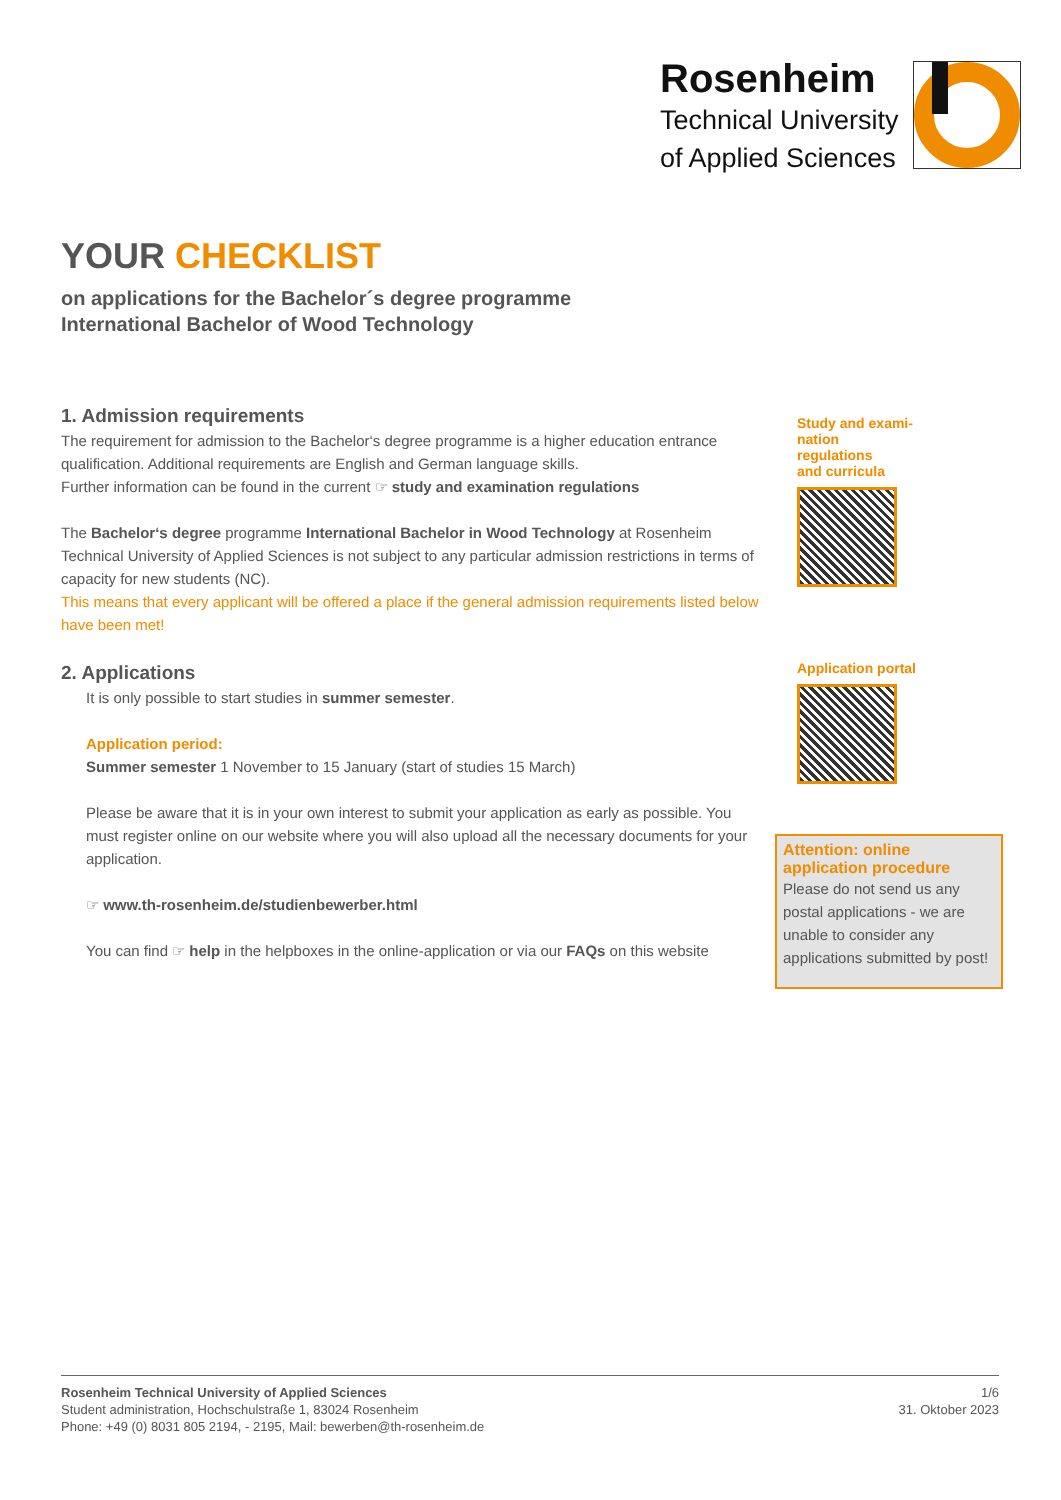Rosenheim
Technical University
of Applied Sciences
YOUR CHECKLIST
on applications for the Bachelor´s degree programme
International Bachelor of Wood Technology
1. Admission requirements
The requirement for admission to the Bachelor‘s degree programme is a higher education entrance qualification. Additional requirements are English and German language skills.
Further information can be found in the current ☞ study and examination regulations
The Bachelor‘s degree programme International Bachelor in Wood Technology at Rosenheim Technical University of Applied Sciences is not subject to any particular admission restrictions in terms of capacity for new students (NC).
This means that every applicant will be offered a place if the general admission requirements listed below have been met!
2. Applications
It is only possible to start studies in summer semester.
Application period:
Summer semester 1 November to 15 January (start of studies 15 March)
Please be aware that it is in your own interest to submit your application as early as possible. You must register online on our website where you will also upload all the necessary documents for your application.
☞ www.th-rosenheim.de/studienbewerber.html
You can find ☞ help in the helpboxes in the online-application or via our FAQs on this website
Study and exami-
nation regulations
and curricula
Application portal
Attention: online application procedure
Please do not send us any postal applications - we are unable to consider any applications submitted by post!
Rosenheim Technical University of Applied Sciences
Student administration, Hochschulstraße 1, 83024 Rosenheim
Phone: +49 (0) 8031 805 2194, - 2195, Mail: bewerben@th-rosenheim.de
1/6
31. Oktober 2023